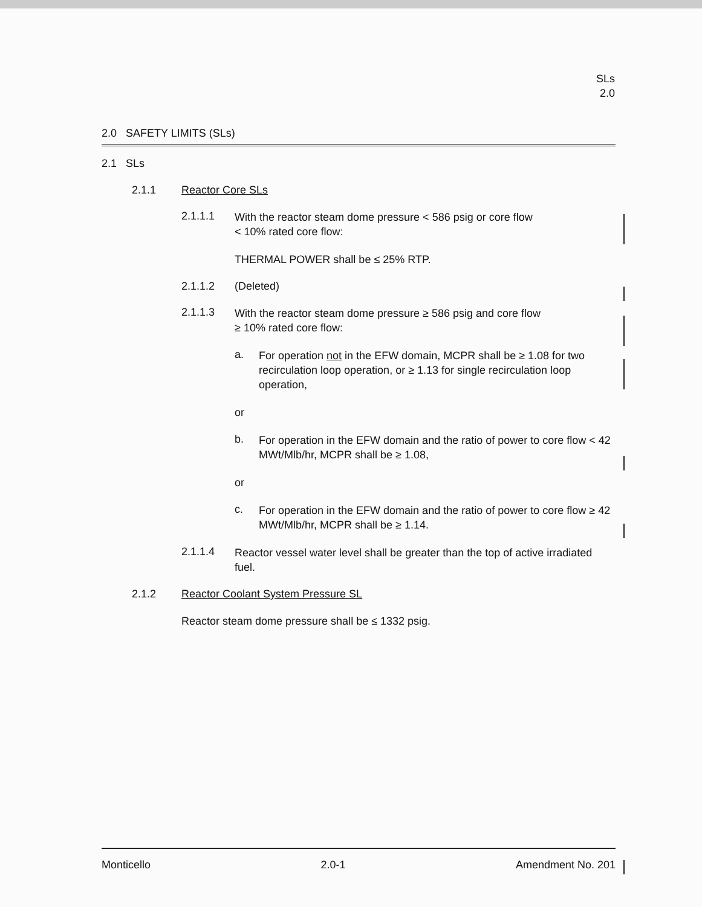SLs
2.0
2.0 SAFETY LIMITS (SLs)
2.1 SLs
2.1.1 Reactor Core SLs
2.1.1.1
With the reactor steam dome pressure < 586 psig or core flow
< 10% rated core flow:
THERMAL POWER shall be ≤ 25% RTP.
2.1.1.2 (Deleted)
2.1.1.3
With the reactor steam dome pressure ≥ 586 psig and core flow
≥ 10% rated core flow:
a.
For operation not in the EFW domain, MCPR shall be ≥ 1.08 for two recirculation loop operation, or ≥ 1.13 for single recirculation loop operation,
or
b.
For operation in the EFW domain and the ratio of power to core flow < 42 MWt/Mlb/hr, MCPR shall be ≥ 1.08,
or
c.
For operation in the EFW domain and the ratio of power to core flow ≥ 42 MWt/Mlb/hr, MCPR shall be ≥ 1.14.
2.1.1.4
Reactor vessel water level shall be greater than the top of active irradiated fuel.
2.1.2 Reactor Coolant System Pressure SL
Reactor steam dome pressure shall be ≤ 1332 psig.
Monticello 2.0-1 Amendment No. 201